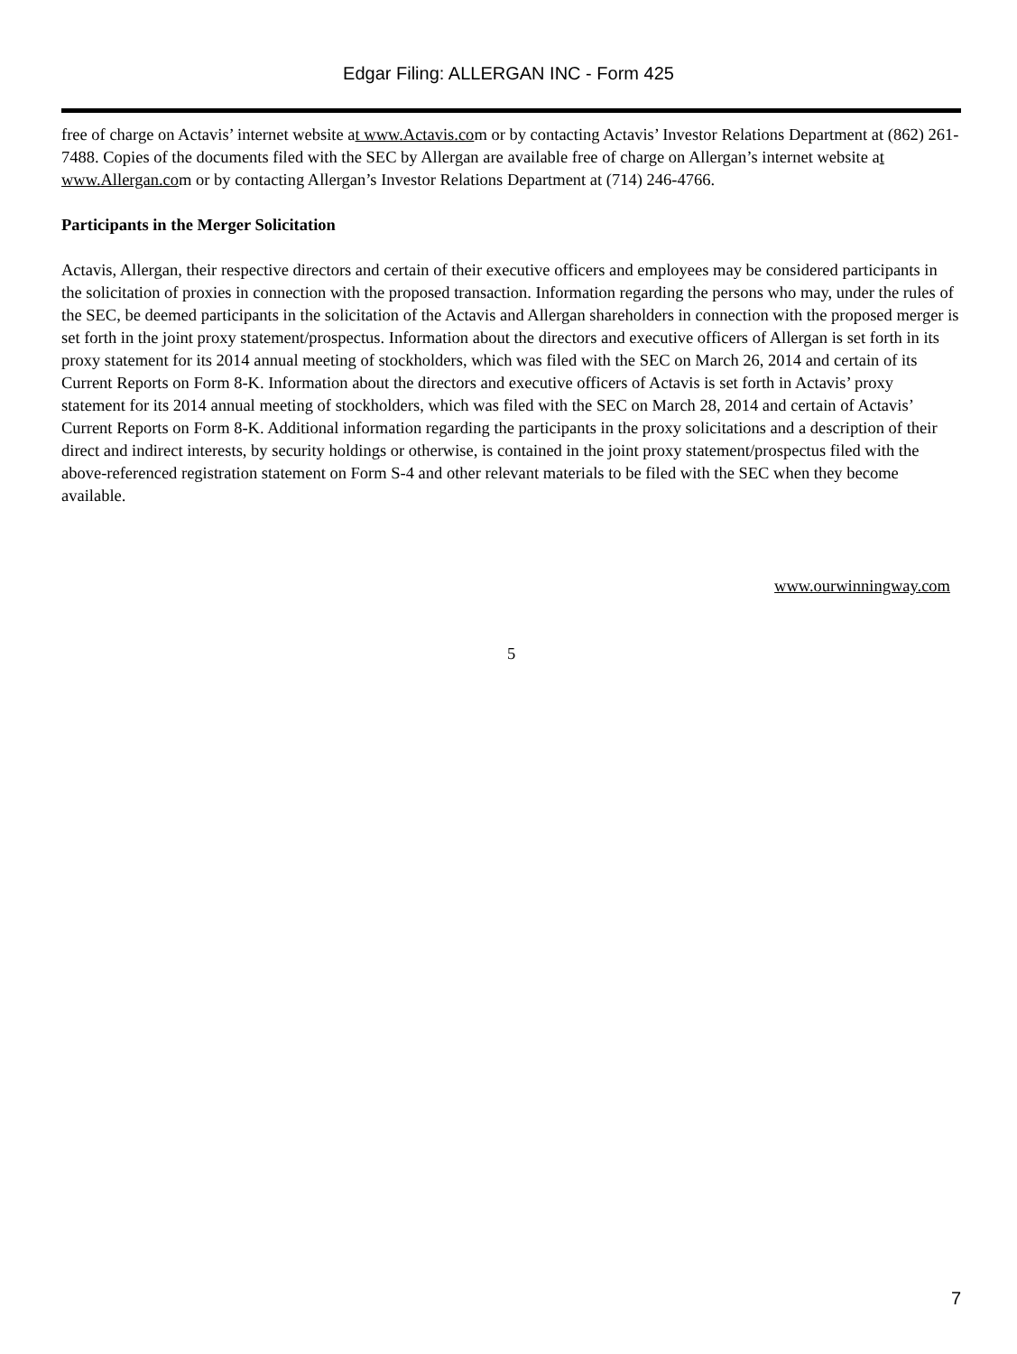Edgar Filing: ALLERGAN INC - Form 425
free of charge on Actavis’ internet website at www.Actavis.com or by contacting Actavis’ Investor Relations Department at (862) 261-7488. Copies of the documents filed with the SEC by Allergan are available free of charge on Allergan’s internet website at www.Allergan.com or by contacting Allergan’s Investor Relations Department at (714) 246-4766.
Participants in the Merger Solicitation
Actavis, Allergan, their respective directors and certain of their executive officers and employees may be considered participants in the solicitation of proxies in connection with the proposed transaction. Information regarding the persons who may, under the rules of the SEC, be deemed participants in the solicitation of the Actavis and Allergan shareholders in connection with the proposed merger is set forth in the joint proxy statement/prospectus. Information about the directors and executive officers of Allergan is set forth in its proxy statement for its 2014 annual meeting of stockholders, which was filed with the SEC on March 26, 2014 and certain of its Current Reports on Form 8-K. Information about the directors and executive officers of Actavis is set forth in Actavis’ proxy statement for its 2014 annual meeting of stockholders, which was filed with the SEC on March 28, 2014 and certain of Actavis’ Current Reports on Form 8-K. Additional information regarding the participants in the proxy solicitations and a description of their direct and indirect interests, by security holdings or otherwise, is contained in the joint proxy statement/prospectus filed with the above-referenced registration statement on Form S-4 and other relevant materials to be filed with the SEC when they become available.
www.ourwinningway.com
5
7